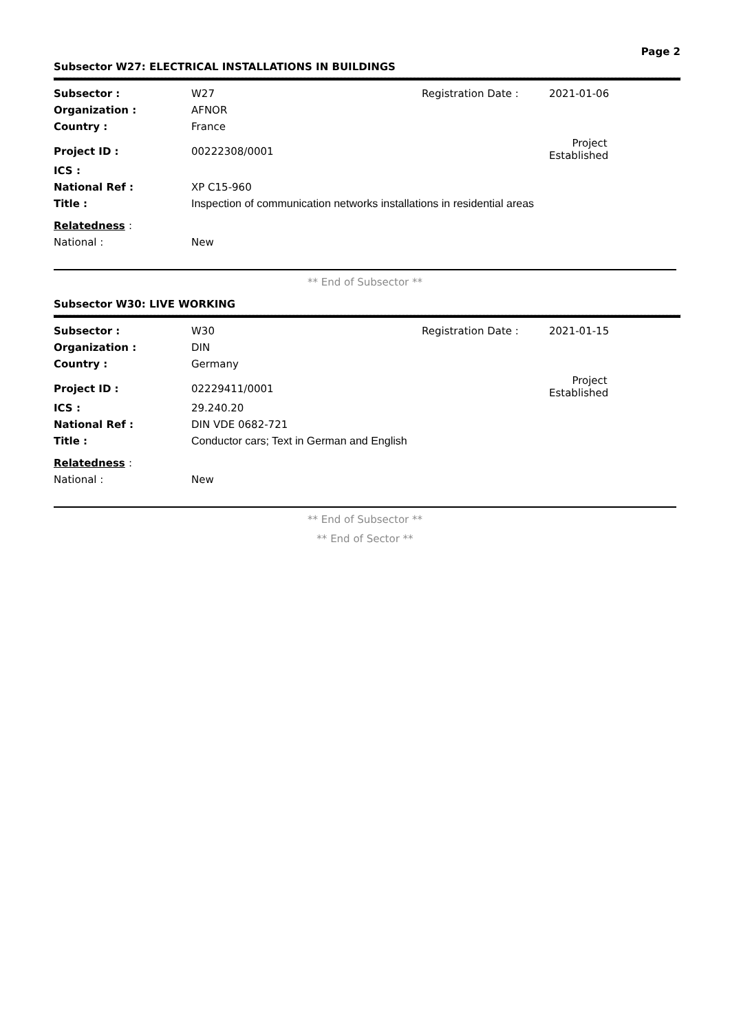Page 2
Subsector W27: ELECTRICAL INSTALLATIONS IN BUILDINGS
| Subsector : | W27 | Registration Date : | 2021-01-06 |
| Organization : | AFNOR | | |
| Country : | France | | |
| Project ID : | 00222308/0001 | | Project Established |
| ICS : | | | |
| National Ref : | XP C15-960 | | |
| Title : | Inspection of communication networks installations in residential areas | | |
| Relatedness : | | | |
| National : | New | | |
** End of Subsector **
Subsector W30: LIVE WORKING
| Subsector : | W30 | Registration Date : | 2021-01-15 |
| Organization : | DIN | | |
| Country : | Germany | | |
| Project ID : | 02229411/0001 | | Project Established |
| ICS : | 29.240.20 | | |
| National Ref : | DIN VDE 0682-721 | | |
| Title : | Conductor cars; Text in German and English | | |
| Relatedness : | | | |
| National : | New | | |
** End of Subsector **
** End of Sector **